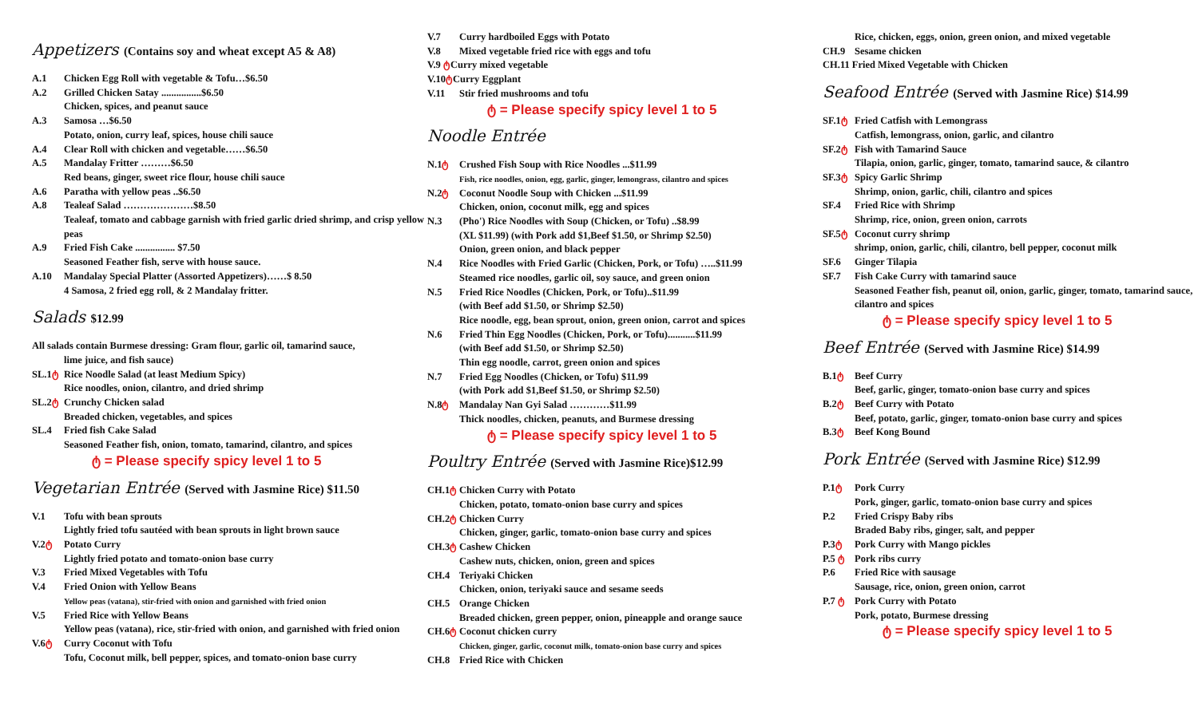Appetizers (Contains soy and wheat except A5 & A8)
A.1 Chicken Egg Roll with vegetable & Tofu…$6.50
A.2 Grilled Chicken Satay ................$6.50
Chicken, spices, and peanut sauce
A.3 Samosa …$6.50
Potato, onion, curry leaf, spices, house chili sauce
A.4 Clear Roll with chicken and vegetable……$6.50
A.5 Mandalay Fritter ………$6.50
Red beans, ginger, sweet rice flour, house chili sauce
A.6 Paratha with yellow peas ..$6.50
A.8 Tealeaf Salad …………………$8.50
Tealeaf, tomato and cabbage garnish with fried garlic dried shrimp, and crisp yellow peas
A.9 Fried Fish Cake ................ $7.50
Seasoned Feather fish, serve with house sauce.
A.10 Mandalay Special Platter (Assorted Appetizers)……$ 8.50
4 Samosa, 2 fried egg roll, & 2 Mandalay fritter.
Salads $12.99
All salads contain Burmese dressing: Gram flour, garlic oil, tamarind sauce,
lime juice, and fish sauce)
SL.1ტ Rice Noodle Salad (at least Medium Spicy)
Rice noodles, onion, cilantro, and dried shrimp
SL.2ტ Crunchy Chicken salad
Breaded chicken, vegetables, and spices
SL.4 Fried fish Cake Salad
Seasoned Feather fish, onion, tomato, tamarind, cilantro, and spices
ტ = Please specify spicy level 1 to 5
Vegetarian Entrée (Served with Jasmine Rice) $11.50
V.1 Tofu with bean sprouts
Lightly fried tofu sautéed with bean sprouts in light brown sauce
V.2ტ Potato Curry
Lightly fried potato and tomato-onion base curry
V.3 Fried Mixed Vegetables with Tofu
V.4 Fried Onion with Yellow Beans
Yellow peas (vatana), stir-fried with onion and garnished with fried onion
V.5 Fried Rice with Yellow Beans
Yellow peas (vatana), rice, stir-fried with onion, and garnished with fried onion
V.6ტ Curry Coconut with Tofu
Tofu, Coconut milk, bell pepper, spices, and tomato-onion base curry
V.7 Curry hardboiled Eggs with Potato
V.8 Mixed vegetable fried rice with eggs and tofu
V.9 ტ Curry mixed vegetable
V.10ტ Curry Eggplant
V.11 Stir fried mushrooms and tofu
ტ = Please specify spicy level 1 to 5
Noodle Entrée
N.1ტ Crushed Fish Soup with Rice Noodles ...$11.99
Fish, rice noodles, onion, egg, garlic, ginger, lemongrass, cilantro and spices
N.2ტ Coconut Noodle Soup with Chicken ...$11.99
Chicken, onion, coconut milk, egg and spices
N.3 (Pho') Rice Noodles with Soup (Chicken, or Tofu) ..$8.99
(XL $11.99) (with Pork add $1,Beef $1.50, or Shrimp $2.50)
Onion, green onion, and black pepper
N.4 Rice Noodles with Fried Garlic (Chicken, Pork, or Tofu) …..$11.99
Steamed rice noodles, garlic oil, soy sauce, and green onion
N.5 Fried Rice Noodles (Chicken, Pork, or Tofu)..$11.99
(with Beef add $1.50, or Shrimp $2.50)
Rice noodle, egg, bean sprout, onion, green onion, carrot and spices
N.6 Fried Thin Egg Noodles (Chicken, Pork, or Tofu)...........$11.99
(with Beef add $1.50, or Shrimp $2.50)
Thin egg noodle, carrot, green onion and spices
N.7 Fried Egg Noodles (Chicken, or Tofu) $11.99
(with Pork add $1,Beef $1.50, or Shrimp $2.50)
N.8ტ Mandalay Nan Gyi Salad …………$11.99
Thick noodles, chicken, peanuts, and Burmese dressing
ტ = Please specify spicy level 1 to 5
Poultry Entrée (Served with Jasmine Rice)$12.99
CH.1ტ Chicken Curry with Potato
Chicken, potato, tomato-onion base curry and spices
CH.2ტ Chicken Curry
Chicken, ginger, garlic, tomato-onion base curry and spices
CH.3ტ Cashew Chicken
Cashew nuts, chicken, onion, green and spices
CH.4 Teriyaki Chicken
Chicken, onion, teriyaki sauce and sesame seeds
CH.5 Orange Chicken
Breaded chicken, green pepper, onion, pineapple and orange sauce
CH.6ტ Coconut chicken curry
Chicken, ginger, garlic, coconut milk, tomato-onion base curry and spices
CH.8 Fried Rice with Chicken
Rice, chicken, eggs, onion, green onion, and mixed vegetable
CH.9 Sesame chicken
CH.11 Fried Mixed Vegetable with Chicken
Seafood Entrée (Served with Jasmine Rice) $14.99
SF.1ტ Fried Catfish with Lemongrass
Catfish, lemongrass, onion, garlic, and cilantro
SF.2ტ Fish with Tamarind Sauce
Tilapia, onion, garlic, ginger, tomato, tamarind sauce, & cilantro
SF.3ტ Spicy Garlic Shrimp
Shrimp, onion, garlic, chili, cilantro and spices
SF.4 Fried Rice with Shrimp
Shrimp, rice, onion, green onion, carrots
SF.5ტ Coconut curry shrimp
shrimp, onion, garlic, chili, cilantro, bell pepper, coconut milk
SF.6 Ginger Tilapia
SF.7 Fish Cake Curry with tamarind sauce
Seasoned Feather fish, peanut oil, onion, garlic, ginger, tomato, tamarind sauce, cilantro and spices
ტ = Please specify spicy level 1 to 5
Beef Entrée (Served with Jasmine Rice) $14.99
B.1ტ Beef Curry
Beef, garlic, ginger, tomato-onion base curry and spices
B.2ტ Beef Curry with Potato
Beef, potato, garlic, ginger, tomato-onion base curry and spices
B.3ტ Beef Kong Bound
Pork Entrée (Served with Jasmine Rice) $12.99
P.1ტ Pork Curry
Pork, ginger, garlic, tomato-onion base curry and spices
P.2 Fried Crispy Baby ribs
Braded Baby ribs, ginger, salt, and pepper
P.3ტ Pork Curry with Mango pickles
P.5 ტ Pork ribs curry
P.6 Fried Rice with sausage
Sausage, rice, onion, green onion, carrot
P.7 ტ Pork Curry with Potato
Pork, potato, Burmese dressing
ტ = Please specify spicy level 1 to 5